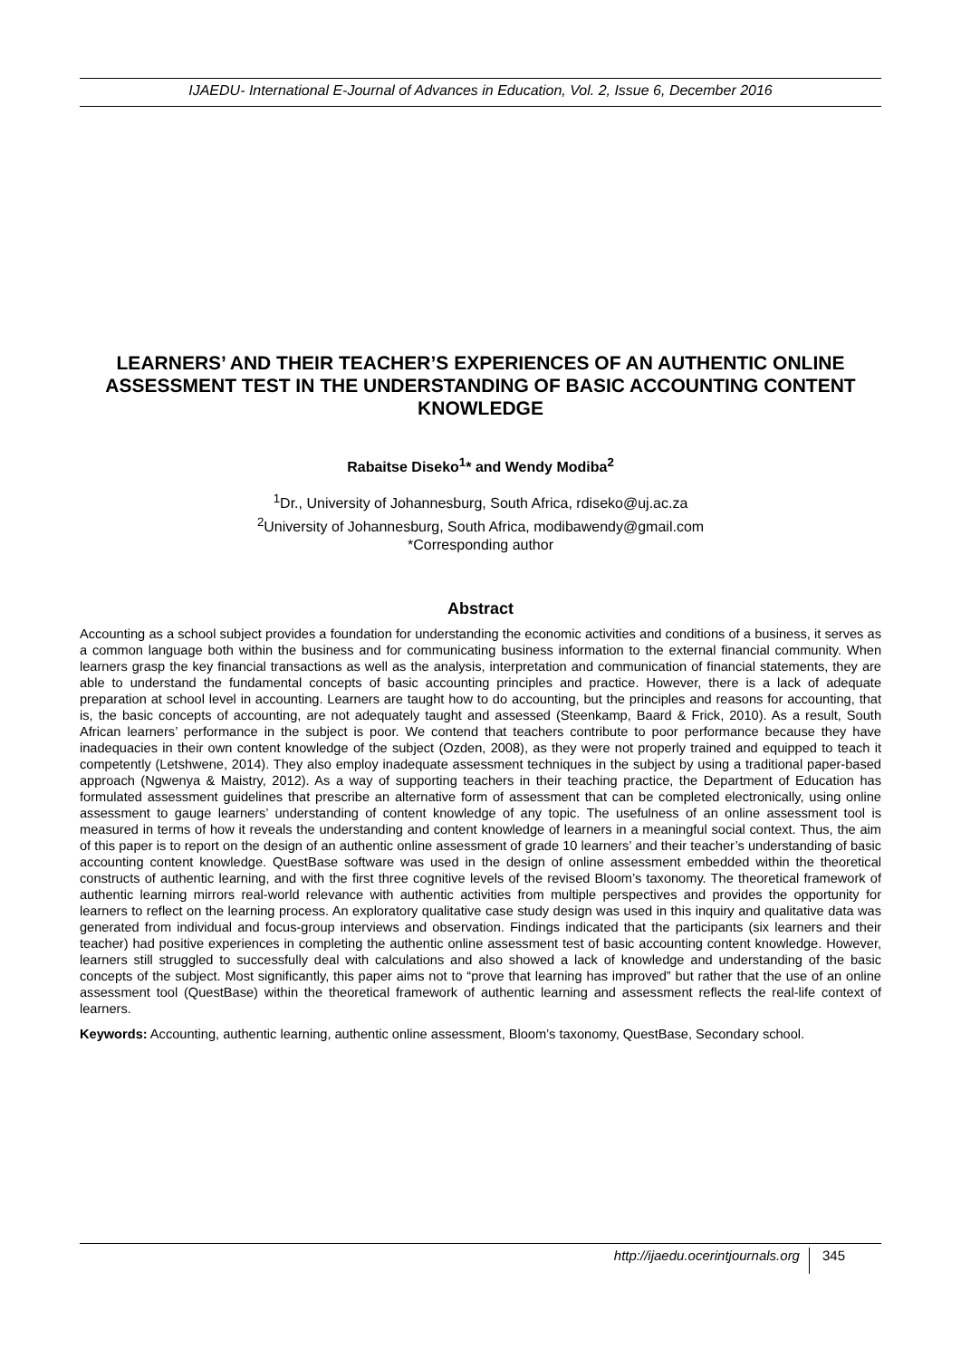IJAEDU- International E-Journal of Advances in Education, Vol. 2, Issue 6, December 2016
LEARNERS’ AND THEIR TEACHER’S EXPERIENCES OF AN AUTHENTIC ONLINE ASSESSMENT TEST IN THE UNDERSTANDING OF BASIC ACCOUNTING CONTENT KNOWLEDGE
Rabaitse Diseko<sup>1</sup>* and Wendy Modiba<sup>2</sup>
<sup>1</sup> Dr., University of Johannesburg, South Africa, rdiseko@uj.ac.za
<sup>2</sup> University of Johannesburg, South Africa, modibawendy@gmail.com
*Corresponding author
Abstract
Accounting as a school subject provides a foundation for understanding the economic activities and conditions of a business, it serves as a common language both within the business and for communicating business information to the external financial community. When learners grasp the key financial transactions as well as the analysis, interpretation and communication of financial statements, they are able to understand the fundamental concepts of basic accounting principles and practice. However, there is a lack of adequate preparation at school level in accounting. Learners are taught how to do accounting, but the principles and reasons for accounting, that is, the basic concepts of accounting, are not adequately taught and assessed (Steenkamp, Baard & Frick, 2010). As a result, South African learners’ performance in the subject is poor. We contend that teachers contribute to poor performance because they have inadequacies in their own content knowledge of the subject (Ozden, 2008), as they were not properly trained and equipped to teach it competently (Letshwene, 2014). They also employ inadequate assessment techniques in the subject by using a traditional paper-based approach (Ngwenya & Maistry, 2012). As a way of supporting teachers in their teaching practice, the Department of Education has formulated assessment guidelines that prescribe an alternative form of assessment that can be completed electronically, using online assessment to gauge learners’ understanding of content knowledge of any topic. The usefulness of an online assessment tool is measured in terms of how it reveals the understanding and content knowledge of learners in a meaningful social context. Thus, the aim of this paper is to report on the design of an authentic online assessment of grade 10 learners’ and their teacher’s understanding of basic accounting content knowledge. QuestBase software was used in the design of online assessment embedded within the theoretical constructs of authentic learning, and with the first three cognitive levels of the revised Bloom’s taxonomy. The theoretical framework of authentic learning mirrors real-world relevance with authentic activities from multiple perspectives and provides the opportunity for learners to reflect on the learning process. An exploratory qualitative case study design was used in this inquiry and qualitative data was generated from individual and focus-group interviews and observation. Findings indicated that the participants (six learners and their teacher) had positive experiences in completing the authentic online assessment test of basic accounting content knowledge. However, learners still struggled to successfully deal with calculations and also showed a lack of knowledge and understanding of the basic concepts of the subject. Most significantly, this paper aims not to “prove that learning has improved” but rather that the use of an online assessment tool (QuestBase) within the theoretical framework of authentic learning and assessment reflects the real-life context of learners.
Keywords: Accounting, authentic learning, authentic online assessment, Bloom’s taxonomy, QuestBase, Secondary school.
http://ijaedu.ocerintjournals.org 345